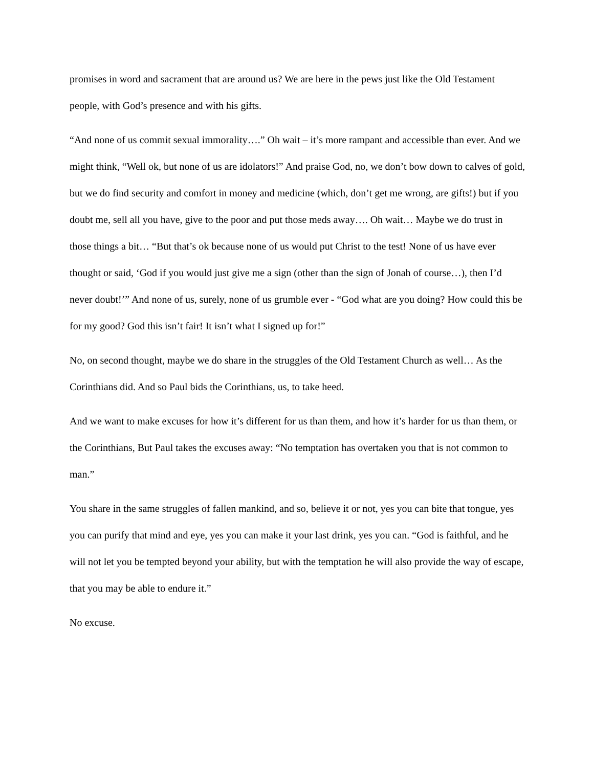promises in word and sacrament that are around us? We are here in the pews just like the Old Testament people, with God’s presence and with his gifts.
“And none of us commit sexual immorality….” Oh wait – it’s more rampant and accessible than ever. And we might think, “Well ok, but none of us are idolators!” And praise God, no, we don’t bow down to calves of gold, but we do find security and comfort in money and medicine (which, don’t get me wrong, are gifts!) but if you doubt me, sell all you have, give to the poor and put those meds away…. Oh wait… Maybe we do trust in those things a bit… “But that’s ok because none of us would put Christ to the test! None of us have ever thought or said, ‘God if you would just give me a sign (other than the sign of Jonah of course…), then I’d never doubt!’” And none of us, surely, none of us grumble ever - “God what are you doing? How could this be for my good? God this isn’t fair! It isn’t what I signed up for!”
No, on second thought, maybe we do share in the struggles of the Old Testament Church as well… As the Corinthians did. And so Paul bids the Corinthians, us, to take heed.
And we want to make excuses for how it’s different for us than them, and how it’s harder for us than them, or the Corinthians, But Paul takes the excuses away: “No temptation has overtaken you that is not common to man.”
You share in the same struggles of fallen mankind, and so, believe it or not, yes you can bite that tongue, yes you can purify that mind and eye, yes you can make it your last drink, yes you can. “God is faithful, and he will not let you be tempted beyond your ability, but with the temptation he will also provide the way of escape, that you may be able to endure it.”
No excuse.